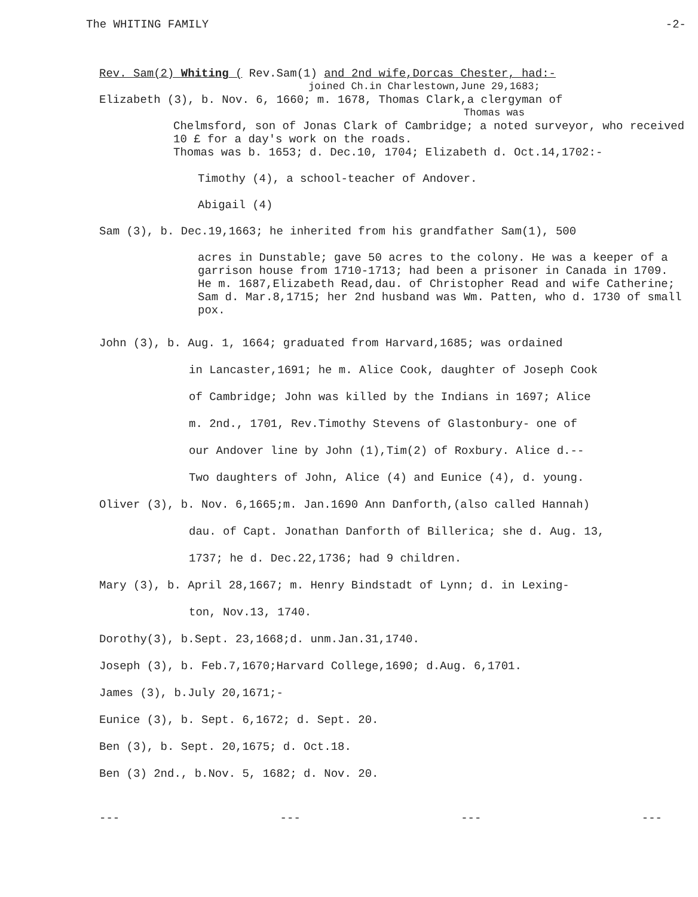The WHITING FAMILY -2-
Rev. Sam(2) Whiting ( Rev.Sam(1) and 2nd wife,Dorcas Chester, had:-
joined Ch.in Charlestown,June 29,1683;
Elizabeth (3), b. Nov. 6, 1660; m. 1678, Thomas Clark,a clergyman of
Thomas was
Chelmsford, son of Jonas Clark of Cambridge; a noted surveyor, who received 10 £ for a day's work on the roads.
Thomas was b. 1653; d. Dec.10, 1704; Elizabeth d. Oct.14,1702:-
Timothy (4), a school-teacher of Andover.
Abigail (4)
Sam (3), b. Dec.19,1663; he inherited from his grandfather Sam(1), 500
acres in Dunstable; gave 50 acres to the colony. He was a keeper of a garrison house from 1710-1713; had been a prisoner in Canada in 1709. He m. 1687,Elizabeth Read,dau. of Christopher Read and wife Catherine; Sam d. Mar.8,1715; her 2nd husband was Wm. Patten, who d. 1730 of small pox.
John (3), b. Aug. 1, 1664; graduated from Harvard,1685; was ordained
in Lancaster,1691; he m. Alice Cook, daughter of Joseph Cook
of Cambridge; John was killed by the Indians in 1697; Alice
m. 2nd., 1701, Rev.Timothy Stevens of Glastonbury- one of
our Andover line by John (1),Tim(2) of Roxbury. Alice d.--
Two daughters of John, Alice (4) and Eunice (4), d. young.
Oliver (3), b. Nov. 6,1665;m. Jan.1690 Ann Danforth,(also called Hannah)
dau. of Capt. Jonathan Danforth of Billerica; she d. Aug. 13,
1737; he d. Dec.22,1736; had 9 children.
Mary (3), b. April 28,1667; m. Henry Bindstadt of Lynn; d. in Lexing-
ton, Nov.13, 1740.
Dorothy(3), b.Sept. 23,1668;d. unm.Jan.31,1740.
Joseph (3), b. Feb.7,1670;Harvard College,1690; d.Aug. 6,1701.
James (3), b.July 20,1671;-
Eunice (3), b. Sept. 6,1672; d. Sept. 20.
Ben (3), b. Sept. 20,1675; d. Oct.18.
Ben (3) 2nd., b.Nov. 5, 1682; d. Nov. 20.
--- --- --- ---